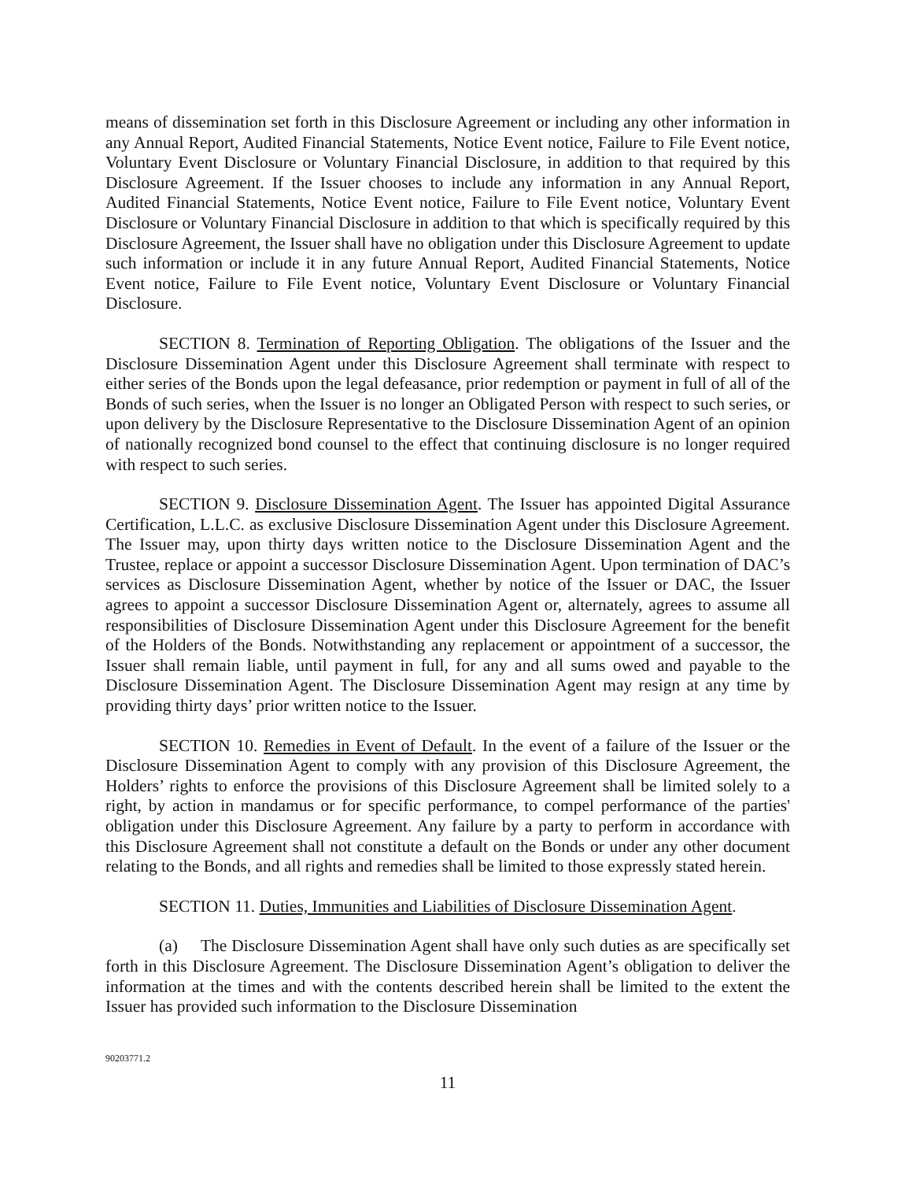means of dissemination set forth in this Disclosure Agreement or including any other information in any Annual Report, Audited Financial Statements, Notice Event notice, Failure to File Event notice, Voluntary Event Disclosure or Voluntary Financial Disclosure, in addition to that required by this Disclosure Agreement. If the Issuer chooses to include any information in any Annual Report, Audited Financial Statements, Notice Event notice, Failure to File Event notice, Voluntary Event Disclosure or Voluntary Financial Disclosure in addition to that which is specifically required by this Disclosure Agreement, the Issuer shall have no obligation under this Disclosure Agreement to update such information or include it in any future Annual Report, Audited Financial Statements, Notice Event notice, Failure to File Event notice, Voluntary Event Disclosure or Voluntary Financial Disclosure.
SECTION 8. Termination of Reporting Obligation. The obligations of the Issuer and the Disclosure Dissemination Agent under this Disclosure Agreement shall terminate with respect to either series of the Bonds upon the legal defeasance, prior redemption or payment in full of all of the Bonds of such series, when the Issuer is no longer an Obligated Person with respect to such series, or upon delivery by the Disclosure Representative to the Disclosure Dissemination Agent of an opinion of nationally recognized bond counsel to the effect that continuing disclosure is no longer required with respect to such series.
SECTION 9. Disclosure Dissemination Agent. The Issuer has appointed Digital Assurance Certification, L.L.C. as exclusive Disclosure Dissemination Agent under this Disclosure Agreement. The Issuer may, upon thirty days written notice to the Disclosure Dissemination Agent and the Trustee, replace or appoint a successor Disclosure Dissemination Agent. Upon termination of DAC’s services as Disclosure Dissemination Agent, whether by notice of the Issuer or DAC, the Issuer agrees to appoint a successor Disclosure Dissemination Agent or, alternately, agrees to assume all responsibilities of Disclosure Dissemination Agent under this Disclosure Agreement for the benefit of the Holders of the Bonds. Notwithstanding any replacement or appointment of a successor, the Issuer shall remain liable, until payment in full, for any and all sums owed and payable to the Disclosure Dissemination Agent. The Disclosure Dissemination Agent may resign at any time by providing thirty days’ prior written notice to the Issuer.
SECTION 10. Remedies in Event of Default. In the event of a failure of the Issuer or the Disclosure Dissemination Agent to comply with any provision of this Disclosure Agreement, the Holders’ rights to enforce the provisions of this Disclosure Agreement shall be limited solely to a right, by action in mandamus or for specific performance, to compel performance of the parties' obligation under this Disclosure Agreement. Any failure by a party to perform in accordance with this Disclosure Agreement shall not constitute a default on the Bonds or under any other document relating to the Bonds, and all rights and remedies shall be limited to those expressly stated herein.
SECTION 11. Duties, Immunities and Liabilities of Disclosure Dissemination Agent.
(a) The Disclosure Dissemination Agent shall have only such duties as are specifically set forth in this Disclosure Agreement. The Disclosure Dissemination Agent’s obligation to deliver the information at the times and with the contents described herein shall be limited to the extent the Issuer has provided such information to the Disclosure Dissemination
90203771.2
11